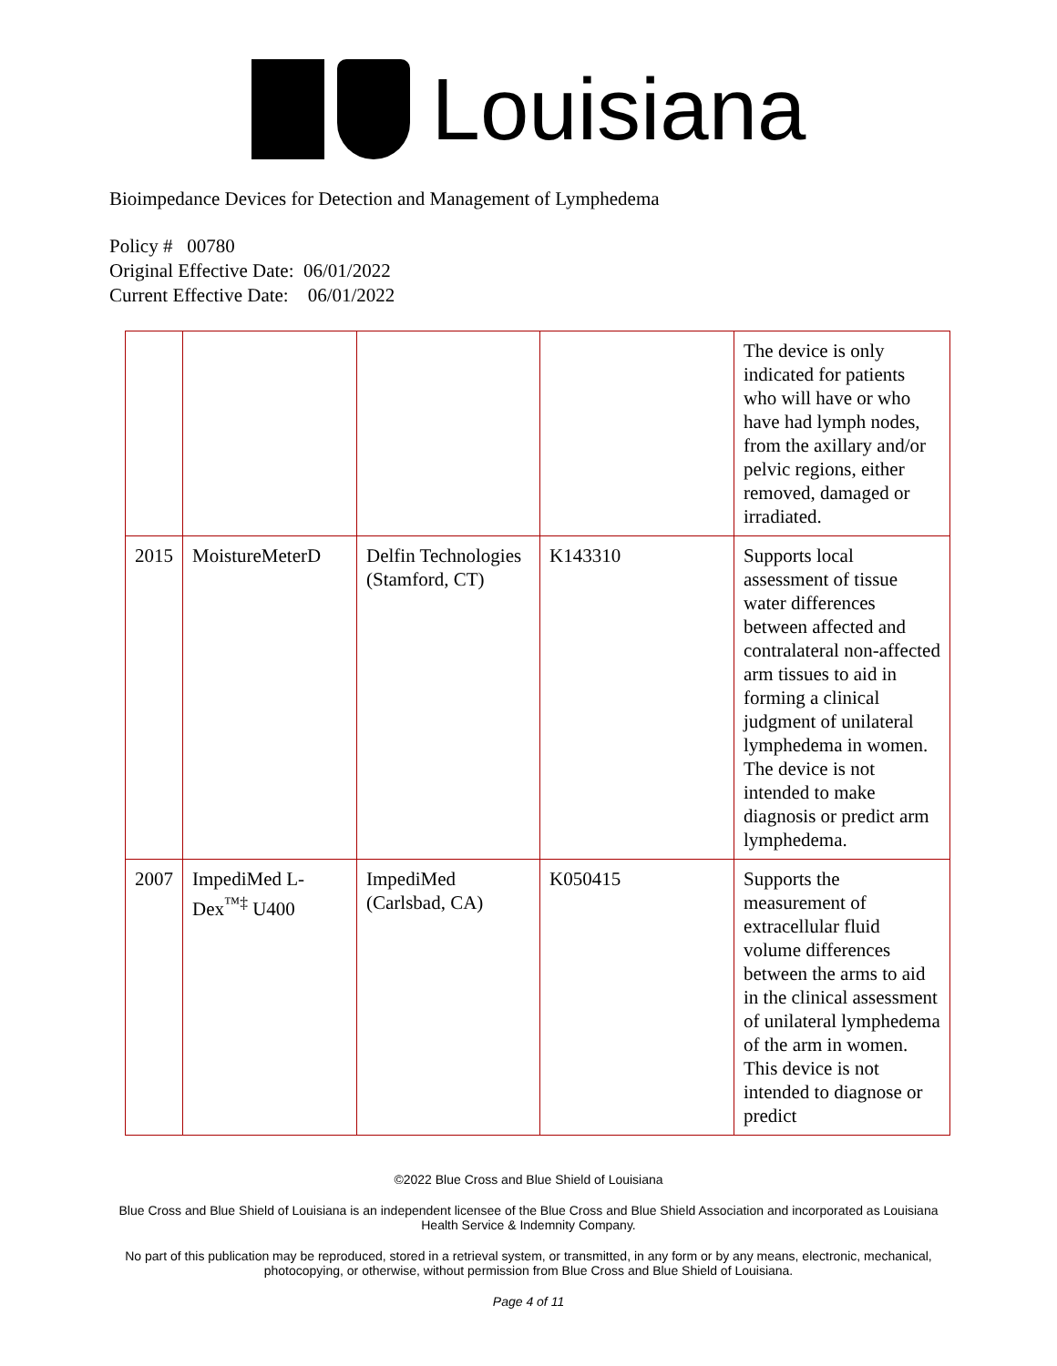Louisiana
Bioimpedance Devices for Detection and Management of Lymphedema
Policy # 00780
Original Effective Date: 06/01/2022
Current Effective Date: 06/01/2022
| | | | | The device is only indicated for patients who will have or who have had lymph nodes, from the axillary and/or pelvic regions, either removed, damaged or irradiated. |
| 2015 | MoistureMeterD | Delfin Technologies (Stamford, CT) | K143310 | Supports local assessment of tissue water differences between affected and contralateral non-affected arm tissues to aid in forming a clinical judgment of unilateral lymphedema in women. The device is not intended to make diagnosis or predict arm lymphedema. |
| 2007 | ImpediMed L-Dex<sup>™‡</sup> U400 | ImpediMed (Carlsbad, CA) | K050415 | Supports the measurement of extracellular fluid volume differences between the arms to aid in the clinical assessment of unilateral lymphedema of the arm in women. This device is not intended to diagnose or predict |
©2022 Blue Cross and Blue Shield of Louisiana
Blue Cross and Blue Shield of Louisiana is an independent licensee of the Blue Cross and Blue Shield Association and incorporated as Louisiana Health Service & Indemnity Company.
No part of this publication may be reproduced, stored in a retrieval system, or transmitted, in any form or by any means, electronic, mechanical, photocopying, or otherwise, without permission from Blue Cross and Blue Shield of Louisiana.
Page 4 of 11